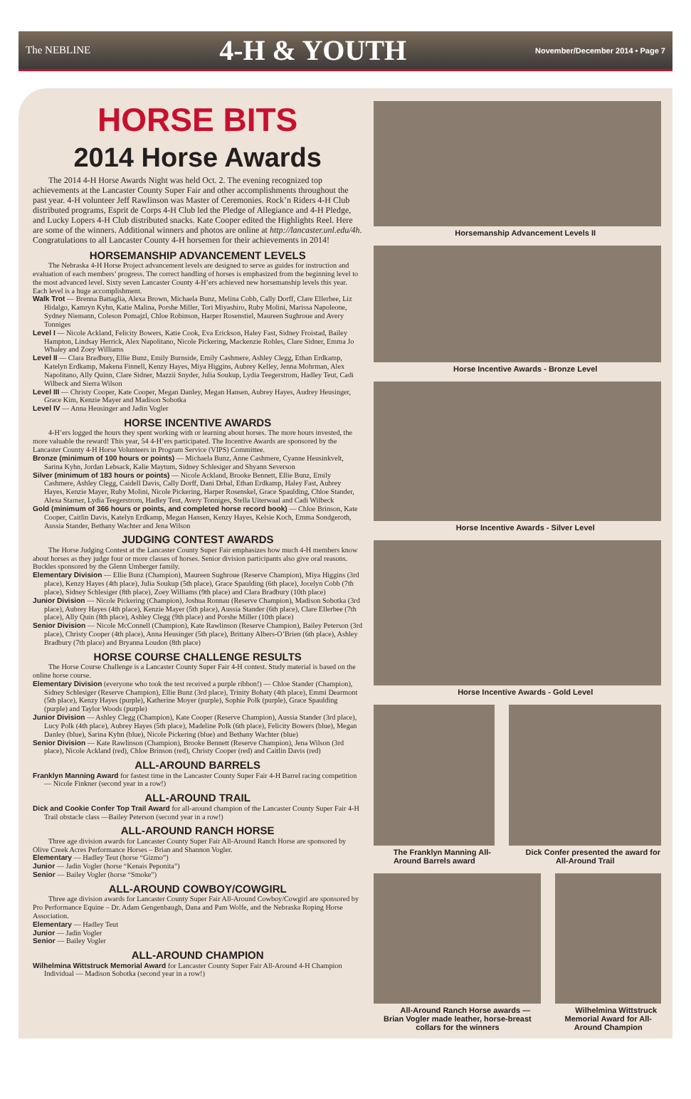The NEBLINE 4-H & YOUTH November/December 2014 • Page 7
HORSE BITS
2014 Horse Awards
The 2014 4-H Horse Awards Night was held Oct. 2. The evening recognized top achievements at the Lancaster County Super Fair and other accomplishments throughout the past year. 4-H volunteer Jeff Rawlinson was Master of Ceremonies. Rock’n Riders 4-H Club distributed programs, Esprit de Corps 4-H Club led the Pledge of Allegiance and 4-H Pledge, and Lucky Lopers 4-H Club distributed snacks. Kate Cooper edited the Highlights Reel. Here are some of the winners. Additional winners and photos are online at http://lancaster.unl.edu/4h. Congratulations to all Lancaster County 4-H horsemen for their achievements in 2014!
HORSEMANSHIP ADVANCEMENT LEVELS
The Nebraska 4-H Horse Project advancement levels are designed to serve as guides for instruction and evaluation of each members’ progress. The correct handling of horses is emphasized from the beginning level to the most advanced level. Sixty seven Lancaster County 4-H’ers achieved new horsemanship levels this year. Each level is a huge accomplishment.
Walk Trot — Brenna Battaglia, Alexa Brown, Michaela Bunz, Melina Cobb, Cally Dorff, Clare Ellerbee, Liz Hidalgo, Kamryn Kyhn, Katie Malina, Porshe Miller, Tori Miyashiro, Ruby Molini, Marissa Napoleone, Sydney Niemann, Coleson Pomajzl, Chloe Robinson, Harper Rosenstiel, Maureen Sughroue and Avery Tonniges
Level I — Nicole Ackland, Felicity Bowers, Katie Cook, Eva Erickson, Haley Fast, Sidney Froistad, Bailey Hampton, Lindsay Herrick, Alex Napolitano, Nicole Pickering, Mackenzie Robles, Clare Sidner, Emma Jo Whaley and Zoey Williams
Level II — Clara Bradbury, Ellie Bunz, Emily Burnside, Emily Cashmere, Ashley Clegg, Ethan Erdkamp, Katelyn Erdkamp, Makena Finnell, Kenzy Hayes, Miya Higgins, Aubrey Kelley, Jenna Mohrman, Alex Napolitano, Ally Quinn, Clare Sidner, Mazzii Snyder, Julia Soukup, Lydia Teegerstrom, Hadley Teut, Cadi Wilbeck and Sierra Wilson
Level III — Christy Cooper, Kate Cooper, Megan Danley, Megan Hansen, Aubrey Hayes, Audrey Heusinger, Grace Kim, Kenzie Mayer and Madison Sobotka
Level IV — Anna Heusinger and Jadin Vogler
HORSE INCENTIVE AWARDS
4-H’ers logged the hours they spent working with or learning about horses. The more hours invested, the more valuable the reward! This year, 54 4-H’ers participated. The Incentive Awards are sponsored by the Lancaster County 4-H Horse Volunteers in Program Service (VIPS) Committee.
Bronze (minimum of 100 hours or points) — Michaela Bunz, Anne Cashmere, Cyanne Heusinkvelt, Sarina Kyhn, Jordan Lebsack, Kalie Maytum, Sidney Schlesiger and Shyann Severson
Silver (minimum of 183 hours or points) — Nicole Ackland, Brooke Bennett, Ellie Bunz, Emily Cashmere, Ashley Clegg, Caidell Davis, Cally Dorff, Dani Drbal, Ethan Erdkamp, Haley Fast, Aubrey Hayes, Kenzie Mayer, Ruby Molini, Nicole Pickering, Harper Rosenskel, Grace Spaulding, Chloe Stander, Alexa Starner, Lydia Teegerstrom, Hadley Teut, Avery Tonniges, Stella Uiterwaal and Cadi Wilbeck
Gold (minimum of 366 hours or points, and completed horse record book) — Chloe Brinson, Kate Cooper, Caitlin Davis, Katelyn Erdkamp, Megan Hansen, Kenzy Hayes, Kelsie Koch, Emma Sondgeroth, Aussia Stander, Bethany Wachter and Jena Wilson
JUDGING CONTEST AWARDS
The Horse Judging Contest at the Lancaster County Super Fair emphasizes how much 4-H members know about horses as they judge four or more classes of horses. Senior division participants also give oral reasons. Buckles sponsored by the Glenn Umberger family.
Elementary Division — Ellie Bunz (Champion), Maureen Sughroue (Reserve Champion), Miya Higgins (3rd place), Kenzy Hayes (4th place), Julia Soukup (5th place), Grace Spaulding (6th place), Jocelyn Cobb (7th place), Sidney Schlesiger (8th place), Zoey Williams (9th place) and Clara Bradbury (10th place)
Junior Division — Nicole Pickering (Champion), Joshua Ronnau (Reserve Champion), Madison Sobotka (3rd place), Aubrey Hayes (4th place), Kenzie Mayer (5th place), Aussia Stander (6th place), Clare Ellerbee (7th place), Ally Quin (8th place), Ashley Clegg (9th place) and Porshe Miller (10th place)
Senior Division — Nicole McConnell (Champion), Kate Rawlinson (Reserve Champion), Bailey Peterson (3rd place), Christy Cooper (4th place), Anna Heusinger (5th place), Brittany Albers-O’Brien (6th place), Ashley Bradbury (7th place) and Bryanna Loudon (8th place)
HORSE COURSE CHALLENGE RESULTS
The Horse Course Challenge is a Lancaster County Super Fair 4-H contest. Study material is based on the online horse course.
Elementary Division (everyone who took the test received a purple ribbon!) — Chloe Stander (Champion), Sidney Schlesiger (Reserve Champion), Ellie Bunz (3rd place), Trinity Bohaty (4th place), Emmi Dearmont (5th place), Kenzy Hayes (purple), Katherine Moyer (purple), Sophie Polk (purple), Grace Spaulding (purple) and Taylor Woods (purple)
Junior Division — Ashley Clegg (Champion), Kate Cooper (Reserve Champion), Aussia Stander (3rd place), Lucy Polk (4th place), Aubrey Hayes (5th place), Madeline Polk (6th place), Felicity Bowers (blue), Megan Danley (blue), Sarina Kyhn (blue), Nicole Pickering (blue) and Bethany Wachter (blue)
Senior Division — Kate Rawlinson (Champion), Brooke Bennett (Reserve Champion), Jena Wilson (3rd place), Nicole Ackland (red), Chloe Brinson (red), Christy Cooper (red) and Caitlin Davis (red)
ALL-AROUND BARRELS
Franklyn Manning Award for fastest time in the Lancaster County Super Fair 4-H Barrel racing competition — Nicole Finkner (second year in a row!)
ALL-AROUND TRAIL
Dick and Cookie Confer Top Trail Award for all-around champion of the Lancaster County Super Fair 4-H Trail obstacle class —Bailey Peterson (second year in a row!)
ALL-AROUND RANCH HORSE
Three age division awards for Lancaster County Super Fair All-Around Ranch Horse are sponsored by Olive Creek Acres Performance Horses – Brian and Shannon Vogler.
Elementary — Hadley Teut (horse “Gizmo”)
Junior — Jadin Vogler (horse “Kenais Peponita”)
Senior — Bailey Vogler (horse “Smoke”)
ALL-AROUND COWBOY/COWGIRL
Three age division awards for Lancaster County Super Fair All-Around Cowboy/Cowgirl are sponsored by Pro Performance Equine – Dr. Adam Gengenbaugh, Dana and Pam Wolfe, and the Nebraska Roping Horse Association.
Elementary — Hadley Teut
Junior — Jadin Vogler
Senior — Bailey Vogler
ALL-AROUND CHAMPION
Wilhelmina Wittstruck Memorial Award for Lancaster County Super Fair All-Around 4-H Champion Individual — Madison Sobotka (second year in a row!)
Horsemanship Advancement Levels II
Horse Incentive Awards - Bronze Level
Horse Incentive Awards - Silver Level
Horse Incentive Awards - Gold Level
The Franklyn Manning All-Around Barrels award
Dick Confer presented the award for All-Around Trail
All-Around Ranch Horse awards — Brian Vogler made leather, horse-breast collars for the winners
Wilhelmina Wittstruck Memorial Award for All-Around Champion